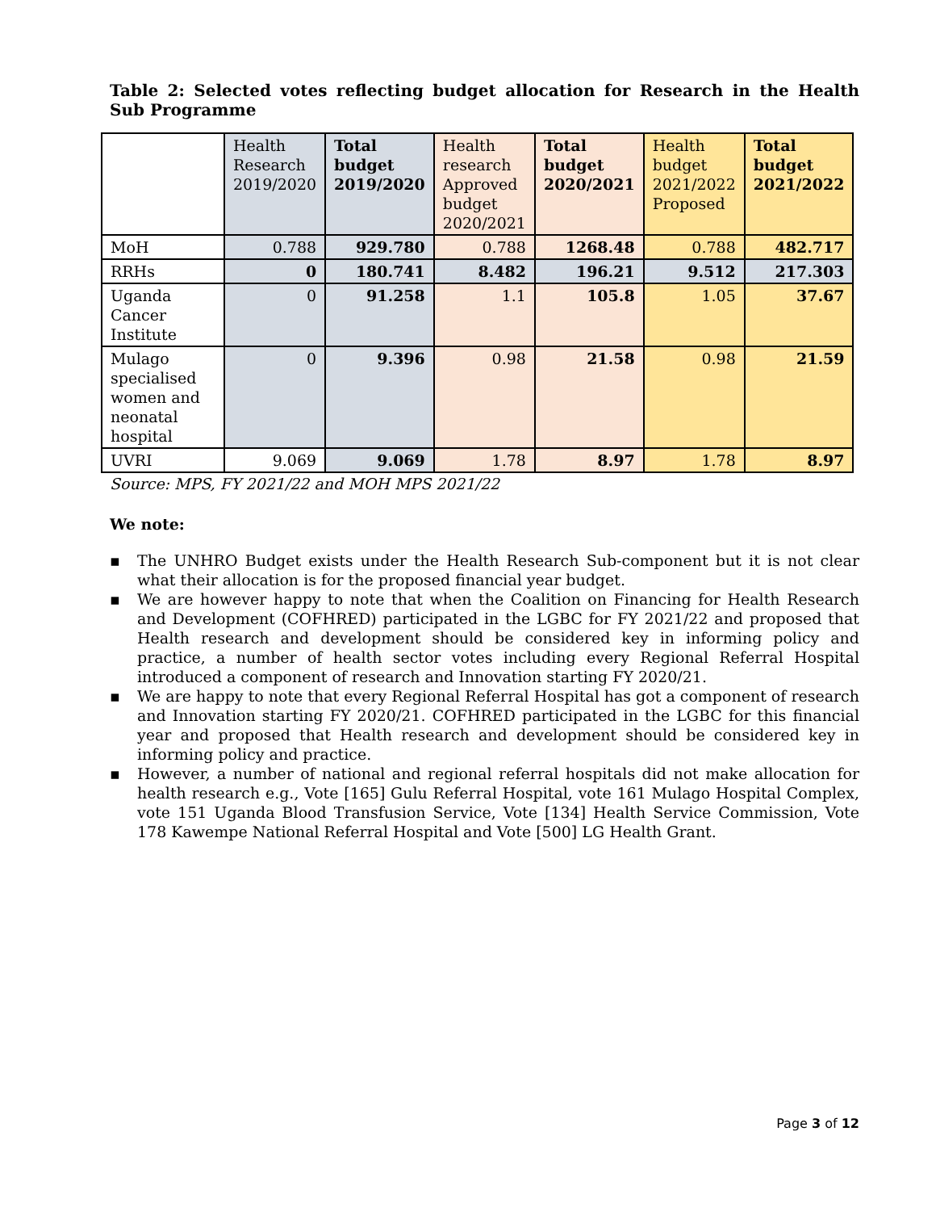Table 2: Selected votes reflecting budget allocation for Research in the Health Sub Programme
| | Health Research 2019/2020 | Total budget 2019/2020 | Health research Approved budget 2020/2021 | Total budget 2020/2021 | Health budget 2021/2022 Proposed | Total budget 2021/2022 |
| MoH | 0.788 | 929.780 | 0.788 | 1268.48 | 0.788 | 482.717 |
| RRHs | 0 | 180.741 | 8.482 | 196.21 | 9.512 | 217.303 |
| Uganda Cancer Institute | 0 | 91.258 | 1.1 | 105.8 | 1.05 | 37.67 |
| Mulago specialised women and neonatal hospital | 0 | 9.396 | 0.98 | 21.58 | 0.98 | 21.59 |
| UVRI | 9.069 | 9.069 | 1.78 | 8.97 | 1.78 | 8.97 |
Source: MPS, FY 2021/22 and MOH MPS 2021/22
We note:
▪ The UNHRO Budget exists under the Health Research Sub-component but it is not clear what their allocation is for the proposed financial year budget.
▪ We are however happy to note that when the Coalition on Financing for Health Research and Development (COFHRED) participated in the LGBC for FY 2021/22 and proposed that Health research and development should be considered key in informing policy and practice, a number of health sector votes including every Regional Referral Hospital introduced a component of research and Innovation starting FY 2020/21.
▪ We are happy to note that every Regional Referral Hospital has got a component of research and Innovation starting FY 2020/21. COFHRED participated in the LGBC for this financial year and proposed that Health research and development should be considered key in informing policy and practice.
▪ However, a number of national and regional referral hospitals did not make allocation for health research e.g., Vote [165] Gulu Referral Hospital, vote 161 Mulago Hospital Complex, vote 151 Uganda Blood Transfusion Service, Vote [134] Health Service Commission, Vote 178 Kawempe National Referral Hospital and Vote [500] LG Health Grant.
Page 3 of 12